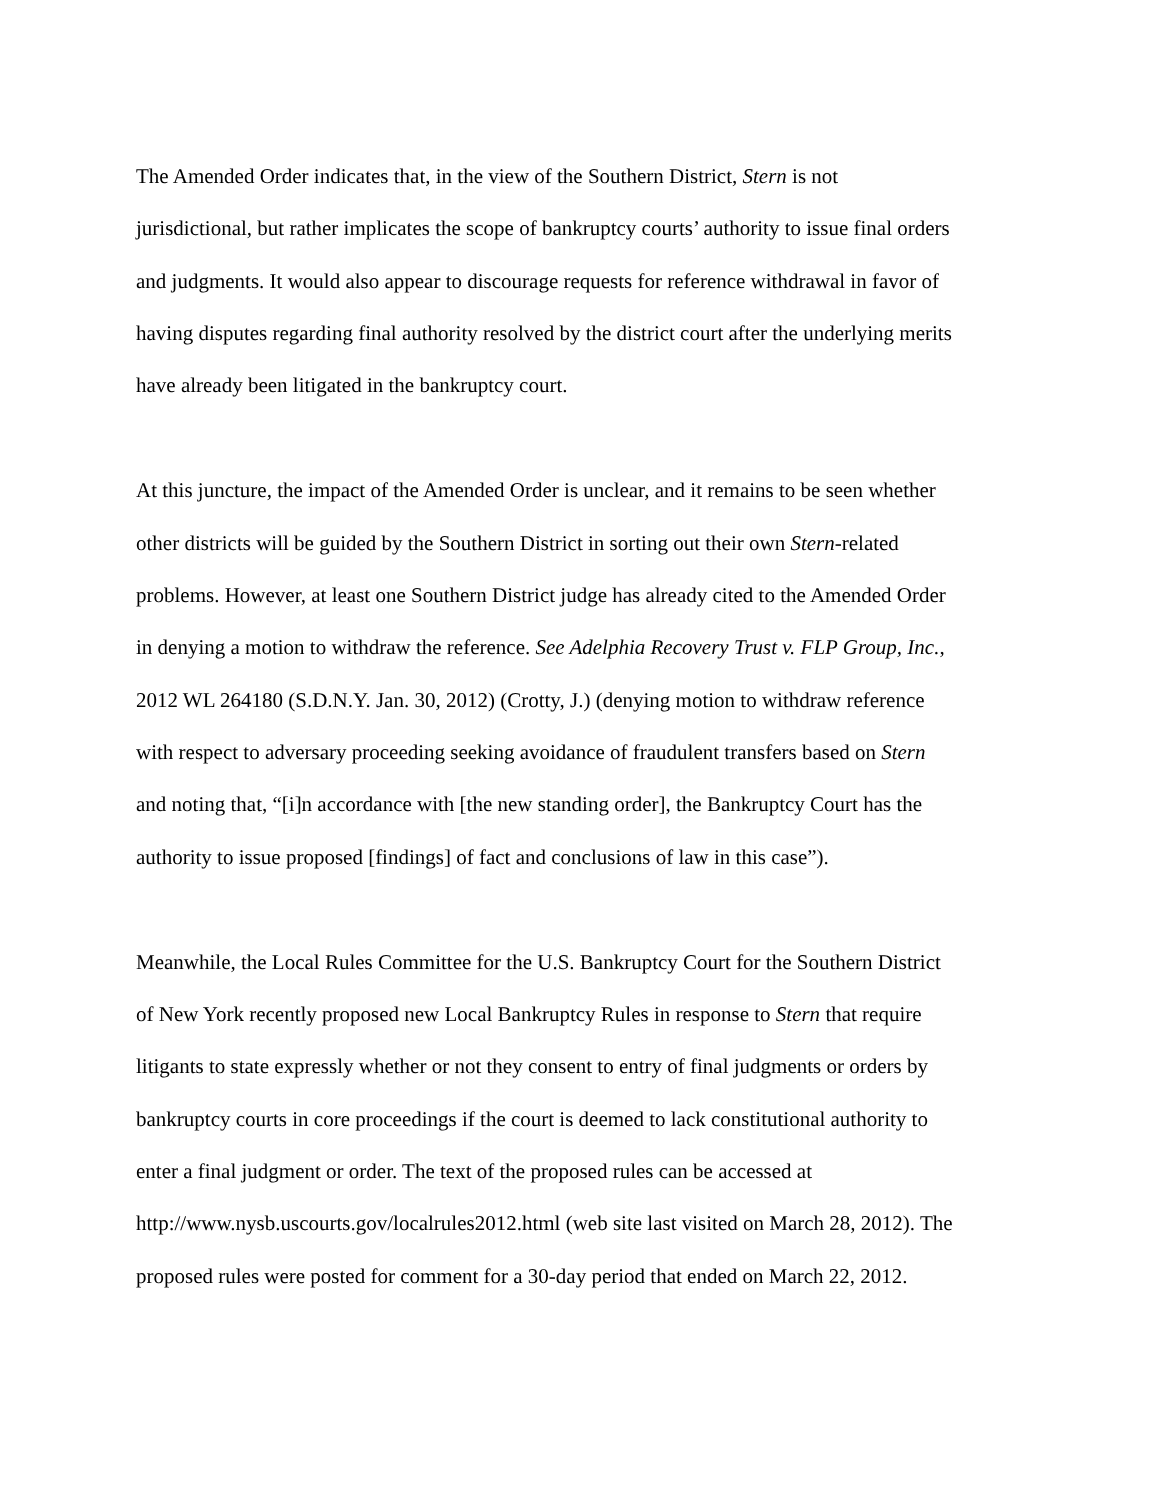The Amended Order indicates that, in the view of the Southern District, Stern is not
jurisdictional, but rather implicates the scope of bankruptcy courts’ authority to issue final orders
and judgments. It would also appear to discourage requests for reference withdrawal in favor of
having disputes regarding final authority resolved by the district court after the underlying merits
have already been litigated in the bankruptcy court.
At this juncture, the impact of the Amended Order is unclear, and it remains to be seen whether
other districts will be guided by the Southern District in sorting out their own Stern-related
problems. However, at least one Southern District judge has already cited to the Amended Order
in denying a motion to withdraw the reference. See Adelphia Recovery Trust v. FLP Group, Inc.,
2012 WL 264180 (S.D.N.Y. Jan. 30, 2012) (Crotty, J.) (denying motion to withdraw reference
with respect to adversary proceeding seeking avoidance of fraudulent transfers based on Stern
and noting that, “[i]n accordance with [the new standing order], the Bankruptcy Court has the
authority to issue proposed [findings] of fact and conclusions of law in this case”).
Meanwhile, the Local Rules Committee for the U.S. Bankruptcy Court for the Southern District
of New York recently proposed new Local Bankruptcy Rules in response to Stern that require
litigants to state expressly whether or not they consent to entry of final judgments or orders by
bankruptcy courts in core proceedings if the court is deemed to lack constitutional authority to
enter a final judgment or order. The text of the proposed rules can be accessed at
http://www.nysb.uscourts.gov/localrules2012.html (web site last visited on March 28, 2012). The
proposed rules were posted for comment for a 30-day period that ended on March 22, 2012.